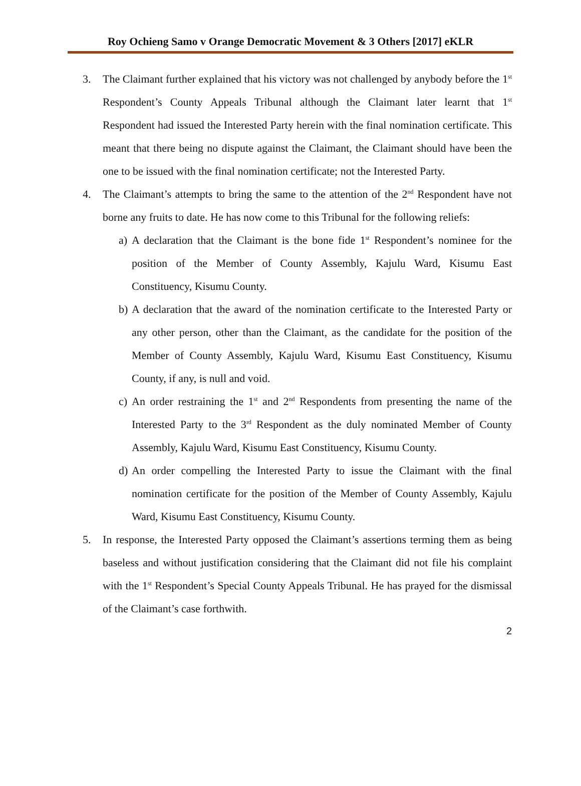Roy Ochieng Samo v Orange Democratic Movement & 3 Others [2017] eKLR
3. The Claimant further explained that his victory was not challenged by anybody before the 1<sup>st</sup> Respondent’s County Appeals Tribunal although the Claimant later learnt that 1<sup>st</sup> Respondent had issued the Interested Party herein with the final nomination certificate. This meant that there being no dispute against the Claimant, the Claimant should have been the one to be issued with the final nomination certificate; not the Interested Party.
4. The Claimant’s attempts to bring the same to the attention of the 2<sup>nd</sup> Respondent have not borne any fruits to date. He has now come to this Tribunal for the following reliefs:
a)
A declaration that the Claimant is the bone fide 1<sup>st</sup> Respondent’s nominee for the position of the Member of County Assembly, Kajulu Ward, Kisumu East Constituency, Kisumu County.
b)
A declaration that the award of the nomination certificate to the Interested Party or any other person, other than the Claimant, as the candidate for the position of the Member of County Assembly, Kajulu Ward, Kisumu East Constituency, Kisumu County, if any, is null and void.
c)
An order restraining the 1<sup>st</sup> and 2<sup>nd</sup> Respondents from presenting the name of the Interested Party to the 3<sup>rd</sup> Respondent as the duly nominated Member of County Assembly, Kajulu Ward, Kisumu East Constituency, Kisumu County.
d)
An order compelling the Interested Party to issue the Claimant with the final nomination certificate for the position of the Member of County Assembly, Kajulu Ward, Kisumu East Constituency, Kisumu County.
5. In response, the Interested Party opposed the Claimant’s assertions terming them as being baseless and without justification considering that the Claimant did not file his complaint with the 1<sup>st</sup> Respondent’s Special County Appeals Tribunal. He has prayed for the dismissal of the Claimant’s case forthwith.
2